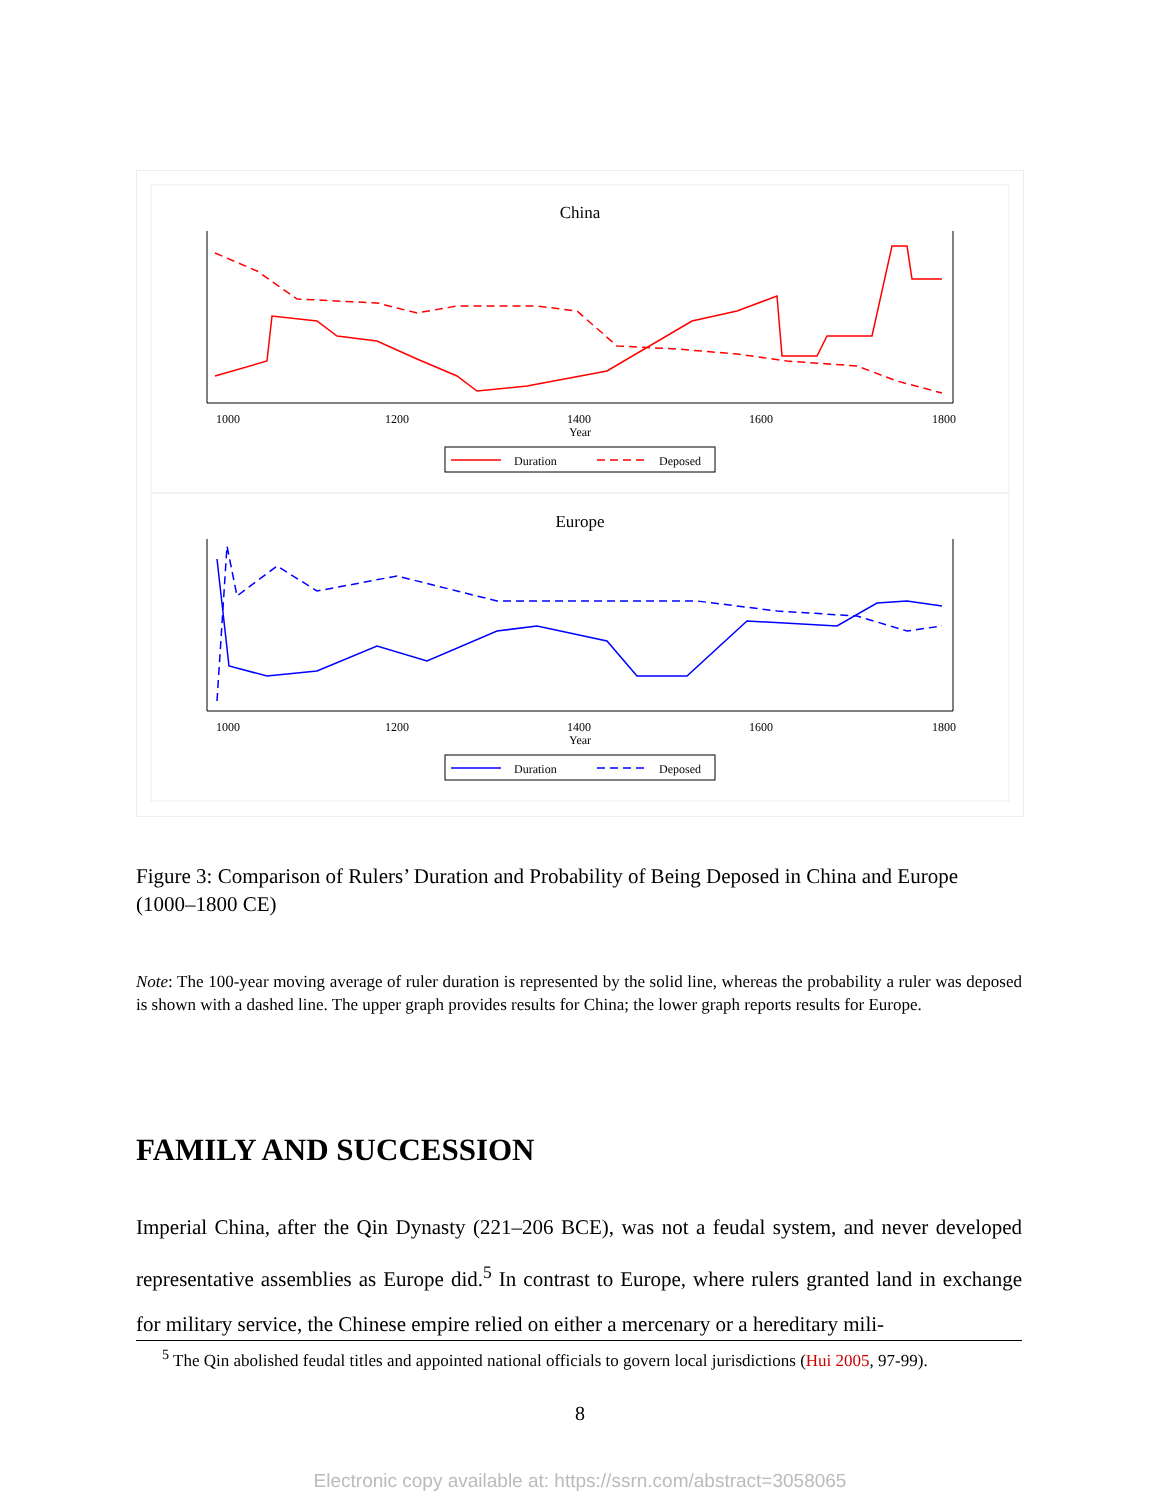China
1000
1200
1400
1600
1800
Year
Duration
Deposed
Europe
1000
1200
1400
1600
1800
Year
Duration
Deposed
Figure 3: Comparison of Rulers’ Duration and Probability of Being Deposed in China and Europe (1000–1800 CE)
Note: The 100-year moving average of ruler duration is represented by the solid line, whereas the probability a ruler was deposed is shown with a dashed line. The upper graph provides results for China; the lower graph reports results for Europe.
FAMILY AND SUCCESSION
Imperial China, after the Qin Dynasty (221–206 BCE), was not a feudal system, and never developed representative assemblies as Europe did.<sup>5</sup> In contrast to Europe, where rulers granted land in exchange for military service, the Chinese empire relied on either a mercenary or a hereditary mili-
<sup>5</sup> The Qin abolished feudal titles and appointed national officials to govern local jurisdictions (Hui 2005, 97-99).
8
Electronic copy available at: https://ssrn.com/abstract=3058065